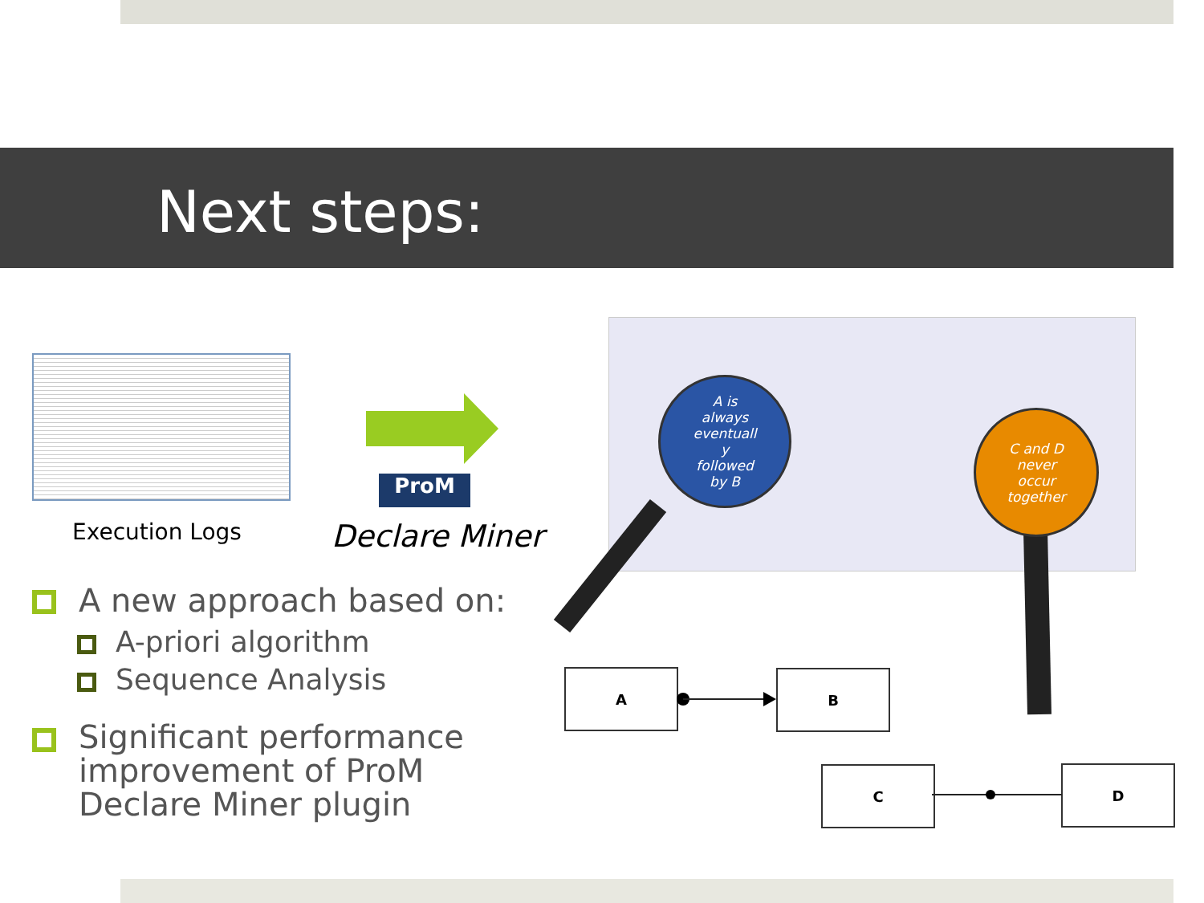Next steps:
Execution Logs
ProM
Declare Miner
A is
always
eventuall
y
followed
by B
C and D
never
occur
together
A new approach based on:
A-priori algorithm
Sequence Analysis
Significant performance improvement of ProM Declare Miner plugin
A B
C D